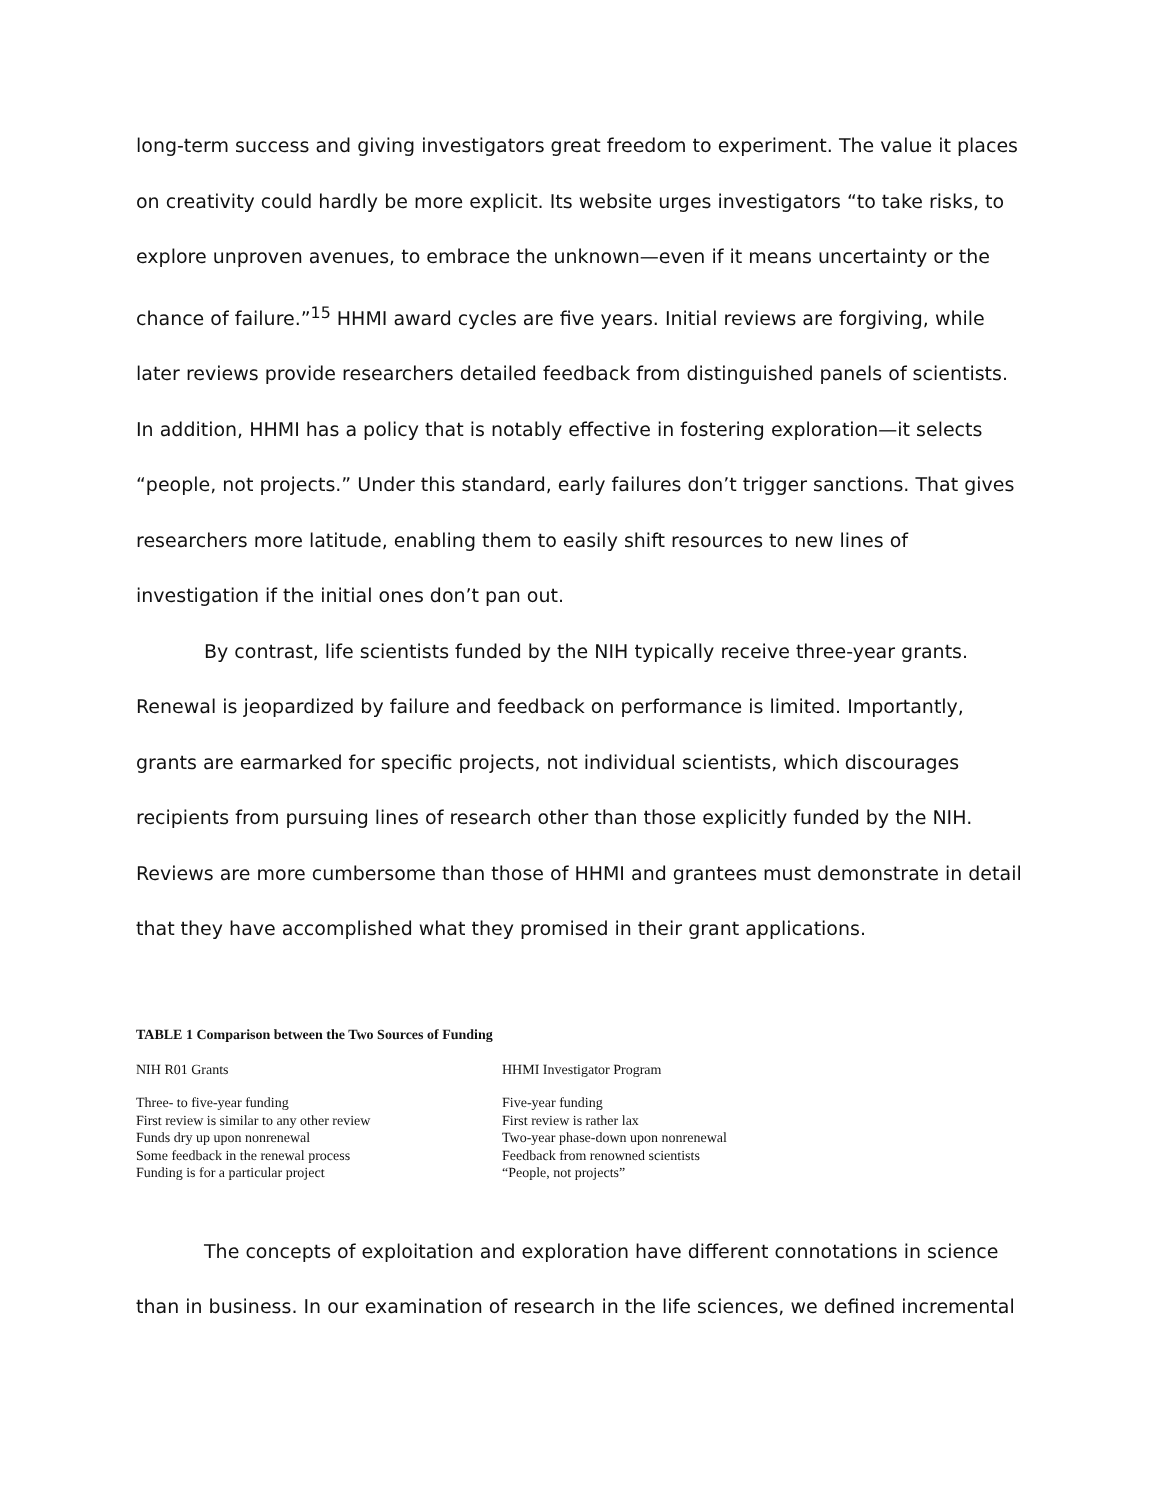long-term success and giving investigators great freedom to experiment. The value it places on creativity could hardly be more explicit. Its website urges investigators “to take risks, to explore unproven avenues, to embrace the unknown—even if it means uncertainty or the chance of failure.”<sup>15</sup> HHMI award cycles are five years. Initial reviews are forgiving, while later reviews provide researchers detailed feedback from distinguished panels of scientists. In addition, HHMI has a policy that is notably effective in fostering exploration—it selects “people, not projects.” Under this standard, early failures don’t trigger sanctions. That gives researchers more latitude, enabling them to easily shift resources to new lines of investigation if the initial ones don’t pan out.
By contrast, life scientists funded by the NIH typically receive three-year grants. Renewal is jeopardized by failure and feedback on performance is limited. Importantly, grants are earmarked for specific projects, not individual scientists, which discourages recipients from pursuing lines of research other than those explicitly funded by the NIH. Reviews are more cumbersome than those of HHMI and grantees must demonstrate in detail that they have accomplished what they promised in their grant applications.
TABLE 1 Comparison between the Two Sources of Funding
| NIH R01 Grants | HHMI Investigator Program |
| --- | --- |
| Three- to five-year funding | Five-year funding |
| First review is similar to any other review | First review is rather lax |
| Funds dry up upon nonrenewal | Two-year phase-down upon nonrenewal |
| Some feedback in the renewal process | Feedback from renowned scientists |
| Funding is for a particular project | “People, not projects” |
The concepts of exploitation and exploration have different connotations in science than in business. In our examination of research in the life sciences, we defined incremental